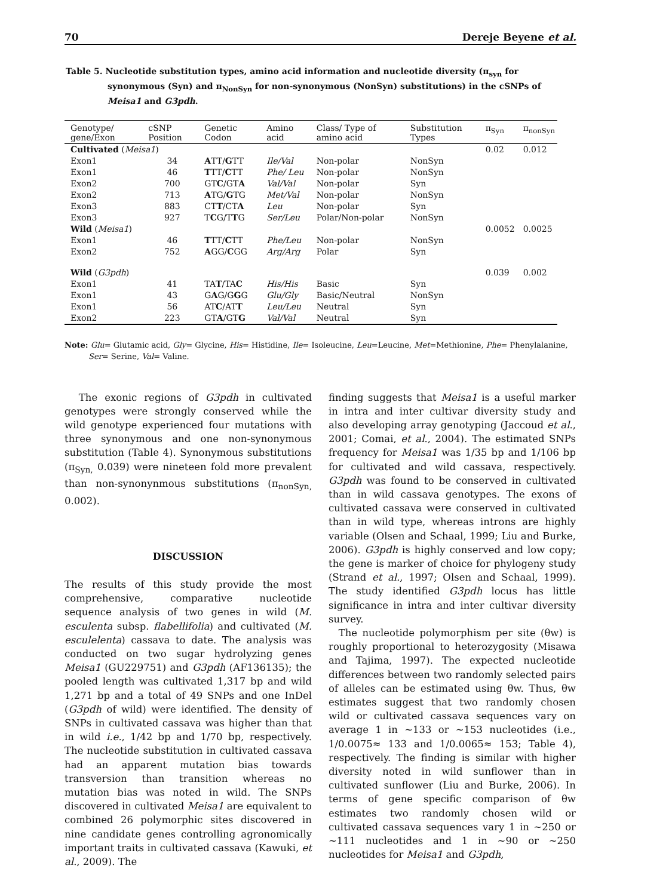70 Dereje Beyene et al.
Table 5. Nucleotide substitution types, amino acid information and nucleotide diversity (π<sub>syn</sub> for synonymous (Syn) and π<sub>NonSyn</sub> for non-synonymous (NonSyn) substitutions) in the cSNPs of Meisa1 and G3pdh.
| Genotype/ gene/Exon | cSNP Position | Genetic Codon | Amino acid | Class/ Type of amino acid | Substitution Types | π<sub>Syn</sub> | π<sub>nonSyn</sub> |
| --- | --- | --- | --- | --- | --- | --- | --- |
| Cultivated ( Meisa1 ) | | | | | | 0.02 | 0.012 |
| Exon1 | 34 | A TT/ G TT | Ile/Val | Non-polar | NonSyn | | |
| Exon1 | 46 | T TT/ C TT | Phe/ Leu | Non-polar | NonSyn | | |
| Exon2 | 700 | GT C /GT A | Val/Val | Non-polar | Syn | | |
| Exon2 | 713 | A TG/ G TG | Met/Val | Non-polar | NonSyn | | |
| Exon3 | 883 | CT T /CT A | Leu | Non-polar | Syn | | |
| Exon3 | 927 | T C G/T T G | Ser/Leu | Polar/Non-polar | NonSyn | | |
| Wild ( Meisa1 ) | | | | | | 0.0052 | 0.0025 |
| Exon1 | 46 | T TT/ C TT | Phe/Leu | Non-polar | NonSyn | | |
| Exon2 | 752 | A GG/ C GG | Arg/Arg | Polar | Syn | | |
| Wild ( G3pdh ) | | | | | | 0.039 | 0.002 |
| Exon1 | 41 | TA T /TA C | His/His | Basic | Syn | | |
| Exon1 | 43 | G A G/G G G | Glu/Gly | Basic/Neutral | NonSyn | | |
| Exon1 | 56 | AT C /AT T | Leu/Leu | Neutral | Syn | | |
| Exon2 | 223 | GT A /GT G | Val/Val | Neutral | Syn | | |
Note: Glu= Glutamic acid, Gly= Glycine, His= Histidine, Ile= Isoleucine, Leu=Leucine, Met=Methionine, Phe= Phenylalanine, Ser= Serine, Val= Valine.
The exonic regions of G3pdh in cultivated genotypes were strongly conserved while the wild genotype experienced four mutations with three synonymous and one non-synonymous substitution (Table 4). Synonymous substitutions (π<sub>Syn,</sub> 0.039) were nineteen fold more prevalent than non-synonynmous substitutions (π<sub>nonSyn,</sub> 0.002).
DISCUSSION
The results of this study provide the most comprehensive, comparative nucleotide sequence analysis of two genes in wild (M. esculenta subsp. flabellifolia) and cultivated (M. esculelenta) cassava to date. The analysis was conducted on two sugar hydrolyzing genes Meisa1 (GU229751) and G3pdh (AF136135); the pooled length was cultivated 1,317 bp and wild 1,271 bp and a total of 49 SNPs and one InDel (G3pdh of wild) were identified. The density of SNPs in cultivated cassava was higher than that in wild i.e., 1/42 bp and 1/70 bp, respectively. The nucleotide substitution in cultivated cassava had an apparent mutation bias towards transversion than transition whereas no mutation bias was noted in wild. The SNPs discovered in cultivated Meisa1 are equivalent to combined 26 polymorphic sites discovered in nine candidate genes controlling agronomically important traits in cultivated cassava (Kawuki, et al., 2009). The
finding suggests that Meisa1 is a useful marker in intra and inter cultivar diversity study and also developing array genotyping (Jaccoud et al., 2001; Comai, et al., 2004). The estimated SNPs frequency for Meisa1 was 1/35 bp and 1/106 bp for cultivated and wild cassava, respectively. G3pdh was found to be conserved in cultivated than in wild cassava genotypes. The exons of cultivated cassava were conserved in cultivated than in wild type, whereas introns are highly variable (Olsen and Schaal, 1999; Liu and Burke, 2006). G3pdh is highly conserved and low copy; the gene is marker of choice for phylogeny study (Strand et al., 1997; Olsen and Schaal, 1999). The study identified G3pdh locus has little significance in intra and inter cultivar diversity survey.
The nucleotide polymorphism per site (θw) is roughly proportional to heterozygosity (Misawa and Tajima, 1997). The expected nucleotide differences between two randomly selected pairs of alleles can be estimated using θw. Thus, θw estimates suggest that two randomly chosen wild or cultivated cassava sequences vary on average 1 in ~133 or ~153 nucleotides (i.e., 1/0.0075≈ 133 and 1/0.0065≈ 153; Table 4), respectively. The finding is similar with higher diversity noted in wild sunflower than in cultivated sunflower (Liu and Burke, 2006). In terms of gene specific comparison of θw estimates two randomly chosen wild or cultivated cassava sequences vary 1 in ~250 or ~111 nucleotides and 1 in ~90 or ~250 nucleotides for Meisa1 and G3pdh,